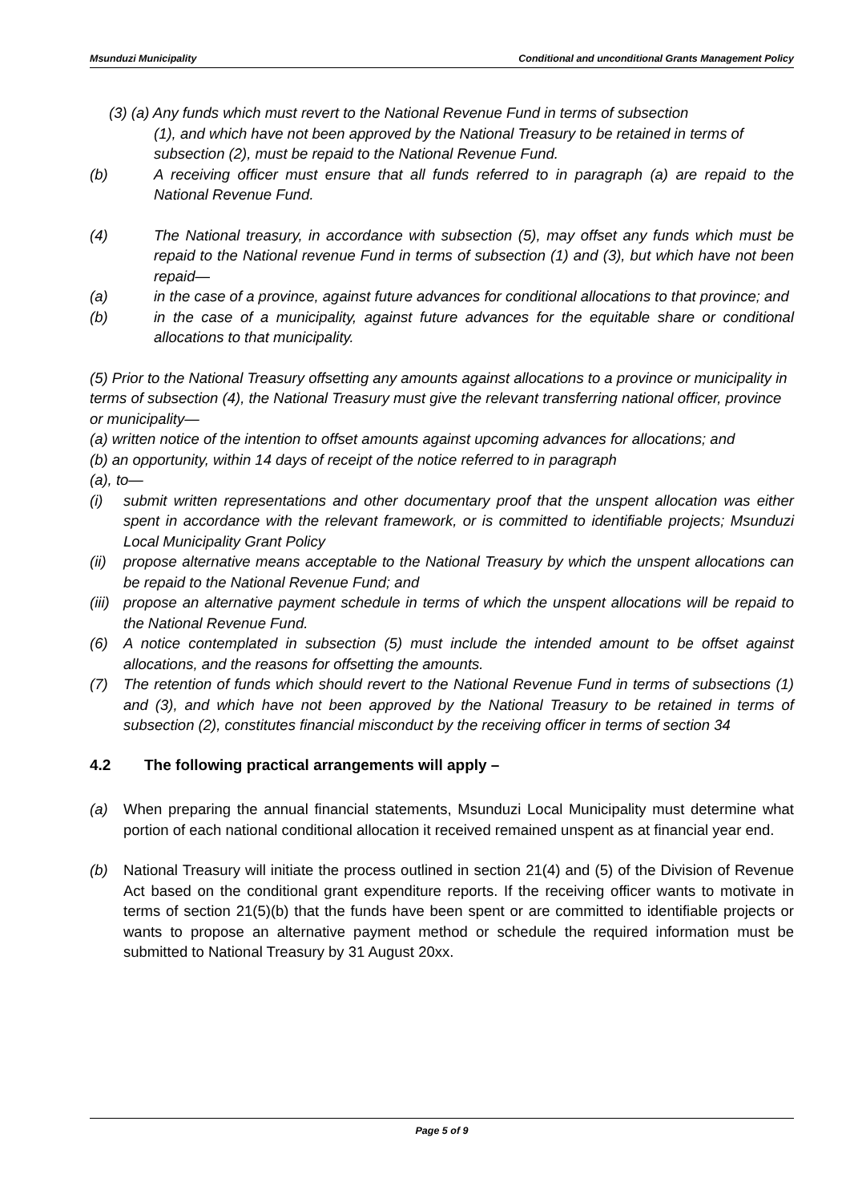Msunduzi Municipality Conditional and unconditional Grants Management Policy
(3) (a) Any funds which must revert to the National Revenue Fund in terms of subsection
(1), and which have not been approved by the National Treasury to be retained in terms of subsection (2), must be repaid to the National Revenue Fund.
(b) A receiving officer must ensure that all funds referred to in paragraph (a) are repaid to the National Revenue Fund.
(4) The National treasury, in accordance with subsection (5), may offset any funds which must be repaid to the National revenue Fund in terms of subsection (1) and (3), but which have not been repaid—
(a) in the case of a province, against future advances for conditional allocations to that province; and
(b) in the case of a municipality, against future advances for the equitable share or conditional allocations to that municipality.
(5) Prior to the National Treasury offsetting any amounts against allocations to a province or municipality in terms of subsection (4), the National Treasury must give the relevant transferring national officer, province or municipality—
(a) written notice of the intention to offset amounts against upcoming advances for allocations; and
(b) an opportunity, within 14 days of receipt of the notice referred to in paragraph
(a), to—
(i) submit written representations and other documentary proof that the unspent allocation was either spent in accordance with the relevant framework, or is committed to identifiable projects; Msunduzi Local Municipality Grant Policy
(ii) propose alternative means acceptable to the National Treasury by which the unspent allocations can be repaid to the National Revenue Fund; and
(iii) propose an alternative payment schedule in terms of which the unspent allocations will be repaid to the National Revenue Fund.
(6) A notice contemplated in subsection (5) must include the intended amount to be offset against allocations, and the reasons for offsetting the amounts.
(7) The retention of funds which should revert to the National Revenue Fund in terms of subsections (1) and (3), and which have not been approved by the National Treasury to be retained in terms of subsection (2), constitutes financial misconduct by the receiving officer in terms of section 34
4.2 The following practical arrangements will apply –
(a) When preparing the annual financial statements, Msunduzi Local Municipality must determine what portion of each national conditional allocation it received remained unspent as at financial year end.
(b) National Treasury will initiate the process outlined in section 21(4) and (5) of the Division of Revenue Act based on the conditional grant expenditure reports. If the receiving officer wants to motivate in terms of section 21(5)(b) that the funds have been spent or are committed to identifiable projects or wants to propose an alternative payment method or schedule the required information must be submitted to National Treasury by 31 August 20xx.
Page 5 of 9